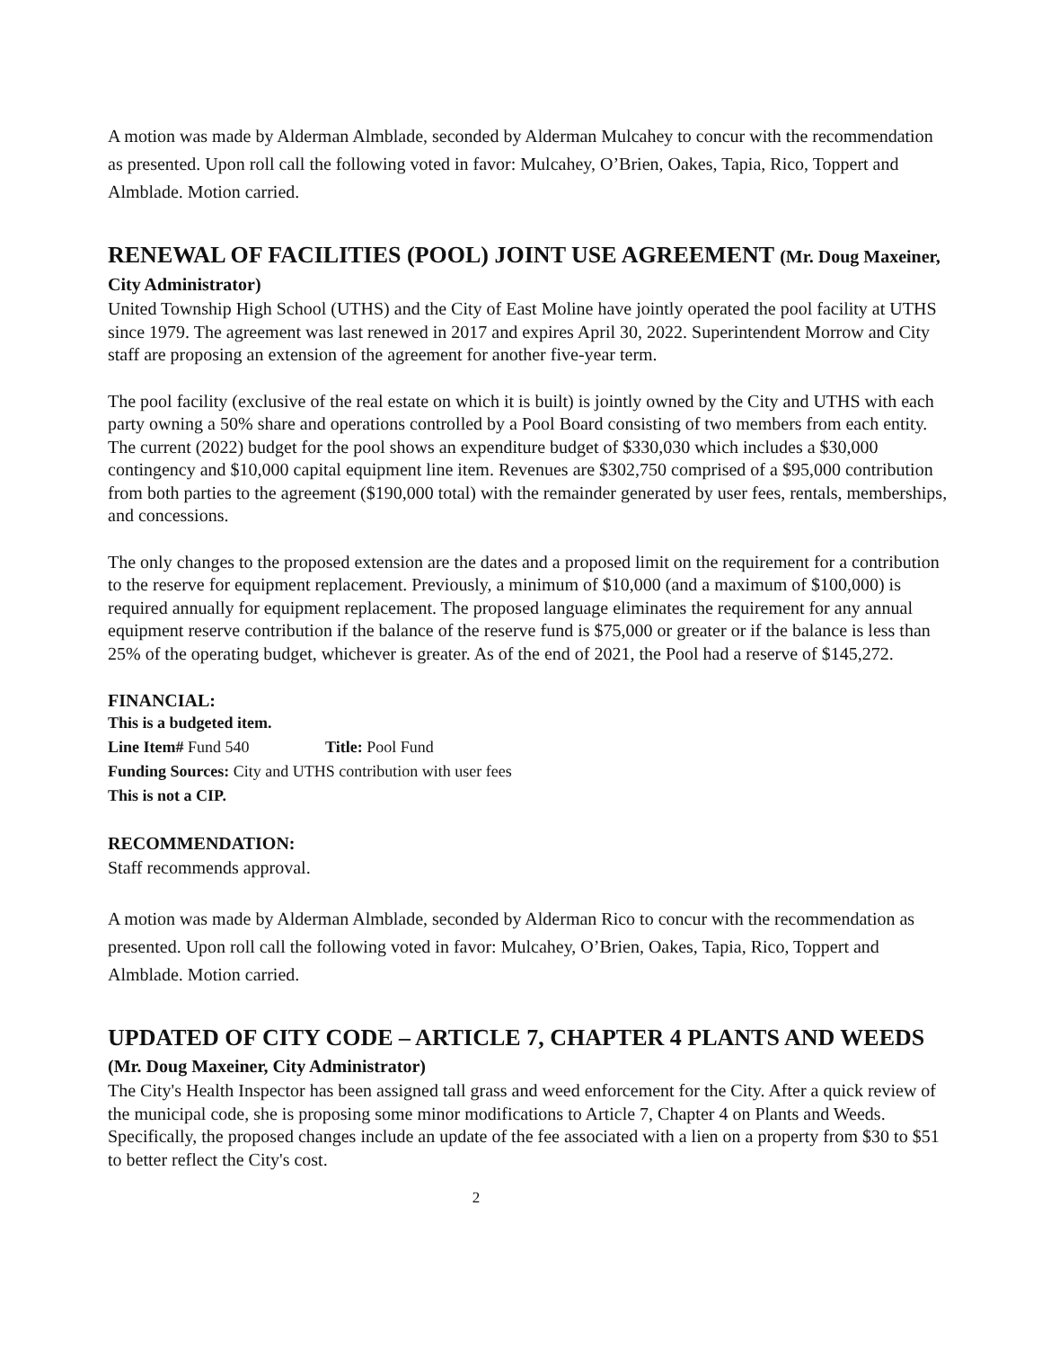A motion was made by Alderman Almblade, seconded by Alderman Mulcahey to concur with the recommendation as presented. Upon roll call the following voted in favor: Mulcahey, O’Brien, Oakes, Tapia, Rico, Toppert and Almblade. Motion carried.
RENEWAL OF FACILITIES (POOL) JOINT USE AGREEMENT (Mr. Doug Maxeiner, City Administrator)
United Township High School (UTHS) and the City of East Moline have jointly operated the pool facility at UTHS since 1979. The agreement was last renewed in 2017 and expires April 30, 2022. Superintendent Morrow and City staff are proposing an extension of the agreement for another five-year term.
The pool facility (exclusive of the real estate on which it is built) is jointly owned by the City and UTHS with each party owning a 50% share and operations controlled by a Pool Board consisting of two members from each entity. The current (2022) budget for the pool shows an expenditure budget of $330,030 which includes a $30,000 contingency and $10,000 capital equipment line item. Revenues are $302,750 comprised of a $95,000 contribution from both parties to the agreement ($190,000 total) with the remainder generated by user fees, rentals, memberships, and concessions.
The only changes to the proposed extension are the dates and a proposed limit on the requirement for a contribution to the reserve for equipment replacement. Previously, a minimum of $10,000 (and a maximum of $100,000) is required annually for equipment replacement. The proposed language eliminates the requirement for any annual equipment reserve contribution if the balance of the reserve fund is $75,000 or greater or if the balance is less than 25% of the operating budget, whichever is greater. As of the end of 2021, the Pool had a reserve of $145,272.
FINANCIAL:
This is a budgeted item.
Line Item# Fund 540 Title: Pool Fund
Funding Sources: City and UTHS contribution with user fees
This is not a CIP.
RECOMMENDATION:
Staff recommends approval.
A motion was made by Alderman Almblade, seconded by Alderman Rico to concur with the recommendation as presented. Upon roll call the following voted in favor: Mulcahey, O’Brien, Oakes, Tapia, Rico, Toppert and Almblade. Motion carried.
UPDATED OF CITY CODE – ARTICLE 7, CHAPTER 4 PLANTS AND WEEDS (Mr. Doug Maxeiner, City Administrator)
The City's Health Inspector has been assigned tall grass and weed enforcement for the City. After a quick review of the municipal code, she is proposing some minor modifications to Article 7, Chapter 4 on Plants and Weeds. Specifically, the proposed changes include an update of the fee associated with a lien on a property from $30 to $51 to better reflect the City's cost.
2